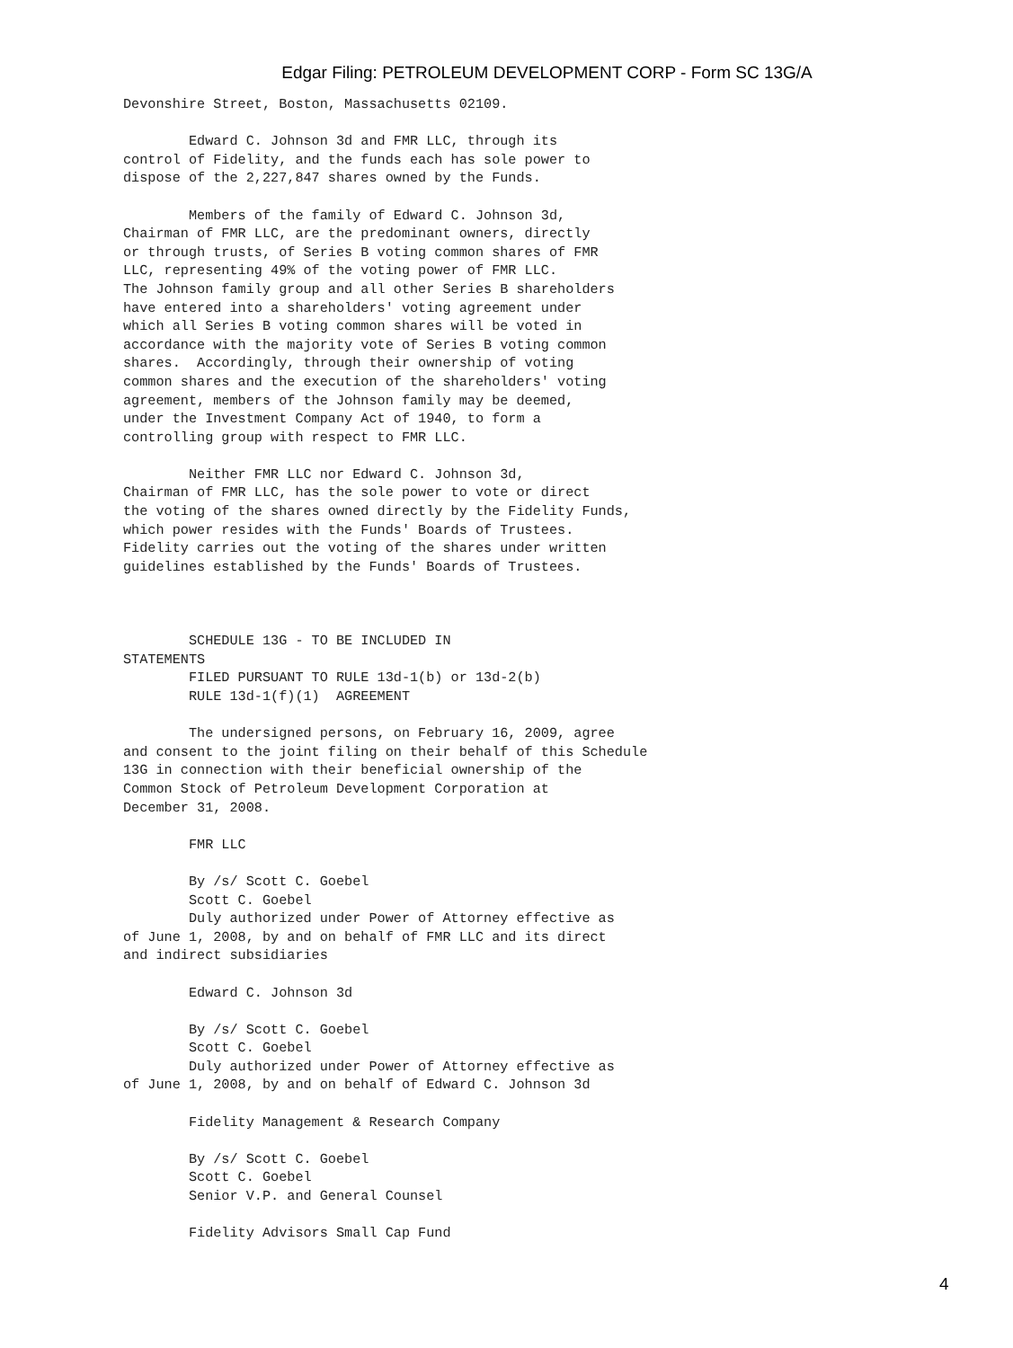Edgar Filing: PETROLEUM DEVELOPMENT CORP - Form SC 13G/A
Devonshire Street, Boston, Massachusetts 02109.

        Edward C. Johnson 3d and FMR LLC, through its
control of Fidelity, and the funds each has sole power to
dispose of the 2,227,847 shares owned by the Funds.

        Members of the family of Edward C. Johnson 3d,
Chairman of FMR LLC, are the predominant owners, directly
or through trusts, of Series B voting common shares of FMR
LLC, representing 49% of the voting power of FMR LLC.
The Johnson family group and all other Series B shareholders
have entered into a shareholders' voting agreement under
which all Series B voting common shares will be voted in
accordance with the majority vote of Series B voting common
shares.  Accordingly, through their ownership of voting
common shares and the execution of the shareholders' voting
agreement, members of the Johnson family may be deemed,
under the Investment Company Act of 1940, to form a
controlling group with respect to FMR LLC.

        Neither FMR LLC nor Edward C. Johnson 3d,
Chairman of FMR LLC, has the sole power to vote or direct
the voting of the shares owned directly by the Fidelity Funds,
which power resides with the Funds' Boards of Trustees.
Fidelity carries out the voting of the shares under written
guidelines established by the Funds' Boards of Trustees.



        SCHEDULE 13G - TO BE INCLUDED IN
STATEMENTS
        FILED PURSUANT TO RULE 13d-1(b) or 13d-2(b)
        RULE 13d-1(f)(1)  AGREEMENT

        The undersigned persons, on February 16, 2009, agree
and consent to the joint filing on their behalf of this Schedule
13G in connection with their beneficial ownership of the
Common Stock of Petroleum Development Corporation at
December 31, 2008.

        FMR LLC

        By /s/ Scott C. Goebel
        Scott C. Goebel
        Duly authorized under Power of Attorney effective as
of June 1, 2008, by and on behalf of FMR LLC and its direct
and indirect subsidiaries

        Edward C. Johnson 3d

        By /s/ Scott C. Goebel
        Scott C. Goebel
        Duly authorized under Power of Attorney effective as
of June 1, 2008, by and on behalf of Edward C. Johnson 3d

        Fidelity Management & Research Company

        By /s/ Scott C. Goebel
        Scott C. Goebel
        Senior V.P. and General Counsel

        Fidelity Advisors Small Cap Fund
4